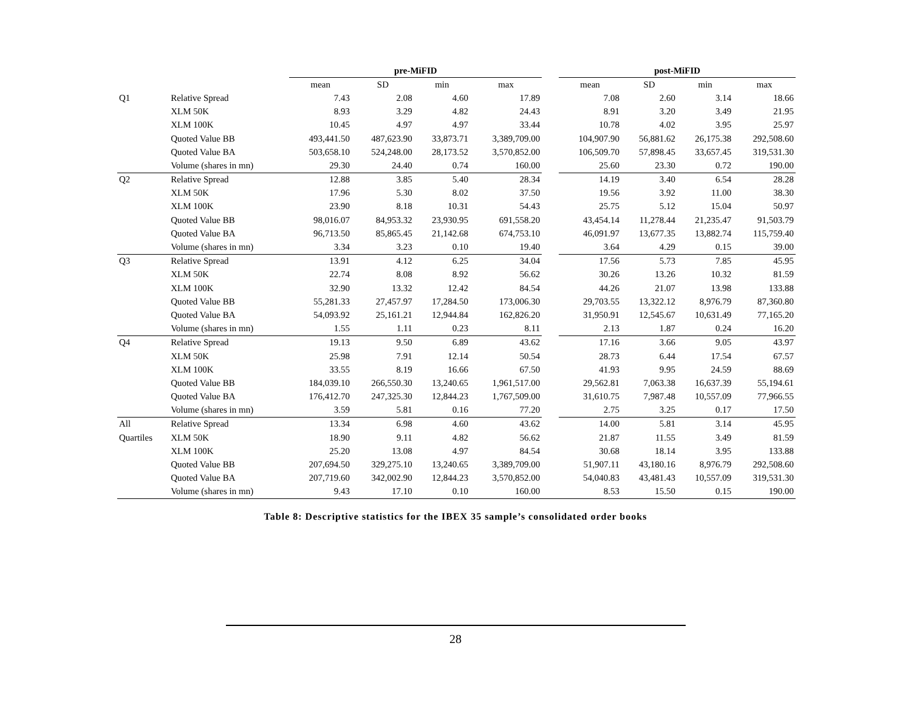| | | pre-MiFID | | | | | post-MiFID | | | |
| --- | --- | --- | --- | --- | --- | --- | --- | --- | --- | --- |
| | | mean | SD | min | max | | mean | SD | min | max |
| Q1 | Relative Spread | 7.43 | 2.08 | 4.60 | 17.89 | | 7.08 | 2.60 | 3.14 | 18.66 |
| | XLM 50K | 8.93 | 3.29 | 4.82 | 24.43 | | 8.91 | 3.20 | 3.49 | 21.95 |
| | XLM 100K | 10.45 | 4.97 | 4.97 | 33.44 | | 10.78 | 4.02 | 3.95 | 25.97 |
| | Quoted Value BB | 493,441.50 | 487,623.90 | 33,873.71 | 3,389,709.00 | | 104,907.90 | 56,881.62 | 26,175.38 | 292,508.60 |
| | Quoted Value BA | 503,658.10 | 524,248.00 | 28,173.52 | 3,570,852.00 | | 106,509.70 | 57,898.45 | 33,657.45 | 319,531.30 |
| | Volume (shares in mn) | 29.30 | 24.40 | 0.74 | 160.00 | | 25.60 | 23.30 | 0.72 | 190.00 |
| Q2 | Relative Spread | 12.88 | 3.85 | 5.40 | 28.34 | | 14.19 | 3.40 | 6.54 | 28.28 |
| | XLM 50K | 17.96 | 5.30 | 8.02 | 37.50 | | 19.56 | 3.92 | 11.00 | 38.30 |
| | XLM 100K | 23.90 | 8.18 | 10.31 | 54.43 | | 25.75 | 5.12 | 15.04 | 50.97 |
| | Quoted Value BB | 98,016.07 | 84,953.32 | 23,930.95 | 691,558.20 | | 43,454.14 | 11,278.44 | 21,235.47 | 91,503.79 |
| | Quoted Value BA | 96,713.50 | 85,865.45 | 21,142.68 | 674,753.10 | | 46,091.97 | 13,677.35 | 13,882.74 | 115,759.40 |
| | Volume (shares in mn) | 3.34 | 3.23 | 0.10 | 19.40 | | 3.64 | 4.29 | 0.15 | 39.00 |
| Q3 | Relative Spread | 13.91 | 4.12 | 6.25 | 34.04 | | 17.56 | 5.73 | 7.85 | 45.95 |
| | XLM 50K | 22.74 | 8.08 | 8.92 | 56.62 | | 30.26 | 13.26 | 10.32 | 81.59 |
| | XLM 100K | 32.90 | 13.32 | 12.42 | 84.54 | | 44.26 | 21.07 | 13.98 | 133.88 |
| | Quoted Value BB | 55,281.33 | 27,457.97 | 17,284.50 | 173,006.30 | | 29,703.55 | 13,322.12 | 8,976.79 | 87,360.80 |
| | Quoted Value BA | 54,093.92 | 25,161.21 | 12,944.84 | 162,826.20 | | 31,950.91 | 12,545.67 | 10,631.49 | 77,165.20 |
| | Volume (shares in mn) | 1.55 | 1.11 | 0.23 | 8.11 | | 2.13 | 1.87 | 0.24 | 16.20 |
| Q4 | Relative Spread | 19.13 | 9.50 | 6.89 | 43.62 | | 17.16 | 3.66 | 9.05 | 43.97 |
| | XLM 50K | 25.98 | 7.91 | 12.14 | 50.54 | | 28.73 | 6.44 | 17.54 | 67.57 |
| | XLM 100K | 33.55 | 8.19 | 16.66 | 67.50 | | 41.93 | 9.95 | 24.59 | 88.69 |
| | Quoted Value BB | 184,039.10 | 266,550.30 | 13,240.65 | 1,961,517.00 | | 29,562.81 | 7,063.38 | 16,637.39 | 55,194.61 |
| | Quoted Value BA | 176,412.70 | 247,325.30 | 12,844.23 | 1,767,509.00 | | 31,610.75 | 7,987.48 | 10,557.09 | 77,966.55 |
| | Volume (shares in mn) | 3.59 | 5.81 | 0.16 | 77.20 | | 2.75 | 3.25 | 0.17 | 17.50 |
| All | Relative Spread | 13.34 | 6.98 | 4.60 | 43.62 | | 14.00 | 5.81 | 3.14 | 45.95 |
| Quartiles | XLM 50K | 18.90 | 9.11 | 4.82 | 56.62 | | 21.87 | 11.55 | 3.49 | 81.59 |
| | XLM 100K | 25.20 | 13.08 | 4.97 | 84.54 | | 30.68 | 18.14 | 3.95 | 133.88 |
| | Quoted Value BB | 207,694.50 | 329,275.10 | 13,240.65 | 3,389,709.00 | | 51,907.11 | 43,180.16 | 8,976.79 | 292,508.60 |
| | Quoted Value BA | 207,719.60 | 342,002.90 | 12,844.23 | 3,570,852.00 | | 54,040.83 | 43,481.43 | 10,557.09 | 319,531.30 |
| | Volume (shares in mn) | 9.43 | 17.10 | 0.10 | 160.00 | | 8.53 | 15.50 | 0.15 | 190.00 |
Table 8: Descriptive statistics for the IBEX 35 sample’s consolidated order books
28